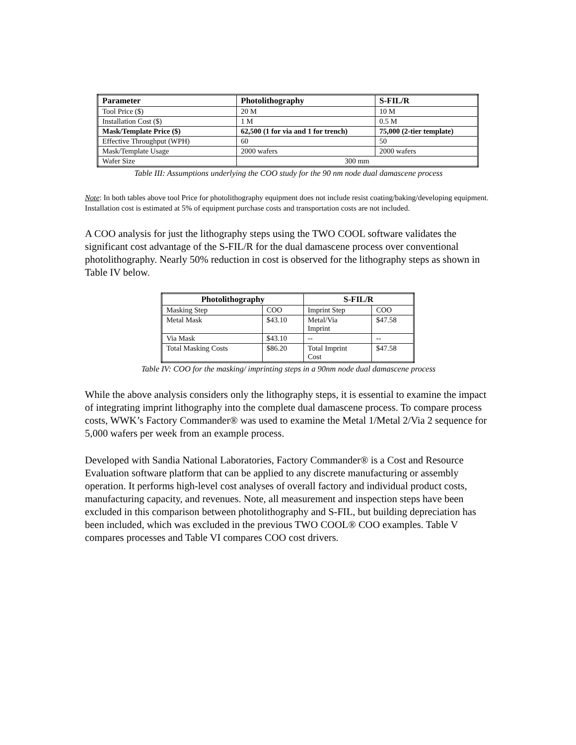| Parameter | Photolithography | S-FIL/R |
| --- | --- | --- |
| Tool Price ($) | 20 M | 10 M |
| Installation Cost ($) | 1 M | 0.5 M |
| Mask/Template Price ($) | 62,500 (1 for via and 1 for trench) | 75,000 (2-tier template) |
| Effective Throughput (WPH) | 60 | 50 |
| Mask/Template Usage | 2000 wafers | 2000 wafers |
| Wafer Size | 300 mm | |
Table III: Assumptions underlying the COO study for the 90 nm node dual damascene process
Note: In both tables above tool Price for photolithography equipment does not include resist coating/baking/developing equipment. Installation cost is estimated at 5% of equipment purchase costs and transportation costs are not included.
A COO analysis for just the lithography steps using the TWO COOL software validates the significant cost advantage of the S-FIL/R for the dual damascene process over conventional photolithography. Nearly 50% reduction in cost is observed for the lithography steps as shown in Table IV below.
| Photolithography | | S-FIL/R | |
| --- | --- | --- | --- |
| Masking Step | COO | Imprint Step | COO |
| Metal Mask | $43.10 | Metal/Via Imprint | $47.58 |
| Via Mask | $43.10 | -- | -- |
| Total Masking Costs | $86.20 | Total Imprint Cost | $47.58 |
Table IV: COO for the masking/ imprinting steps in a 90nm node dual damascene process
While the above analysis considers only the lithography steps, it is essential to examine the impact of integrating imprint lithography into the complete dual damascene process. To compare process costs, WWK’s Factory Commander® was used to examine the Metal 1/Metal 2/Via 2 sequence for 5,000 wafers per week from an example process.
Developed with Sandia National Laboratories, Factory Commander® is a Cost and Resource Evaluation software platform that can be applied to any discrete manufacturing or assembly operation. It performs high-level cost analyses of overall factory and individual product costs, manufacturing capacity, and revenues. Note, all measurement and inspection steps have been excluded in this comparison between photolithography and S-FIL, but building depreciation has been included, which was excluded in the previous TWO COOL® COO examples. Table V compares processes and Table VI compares COO cost drivers.